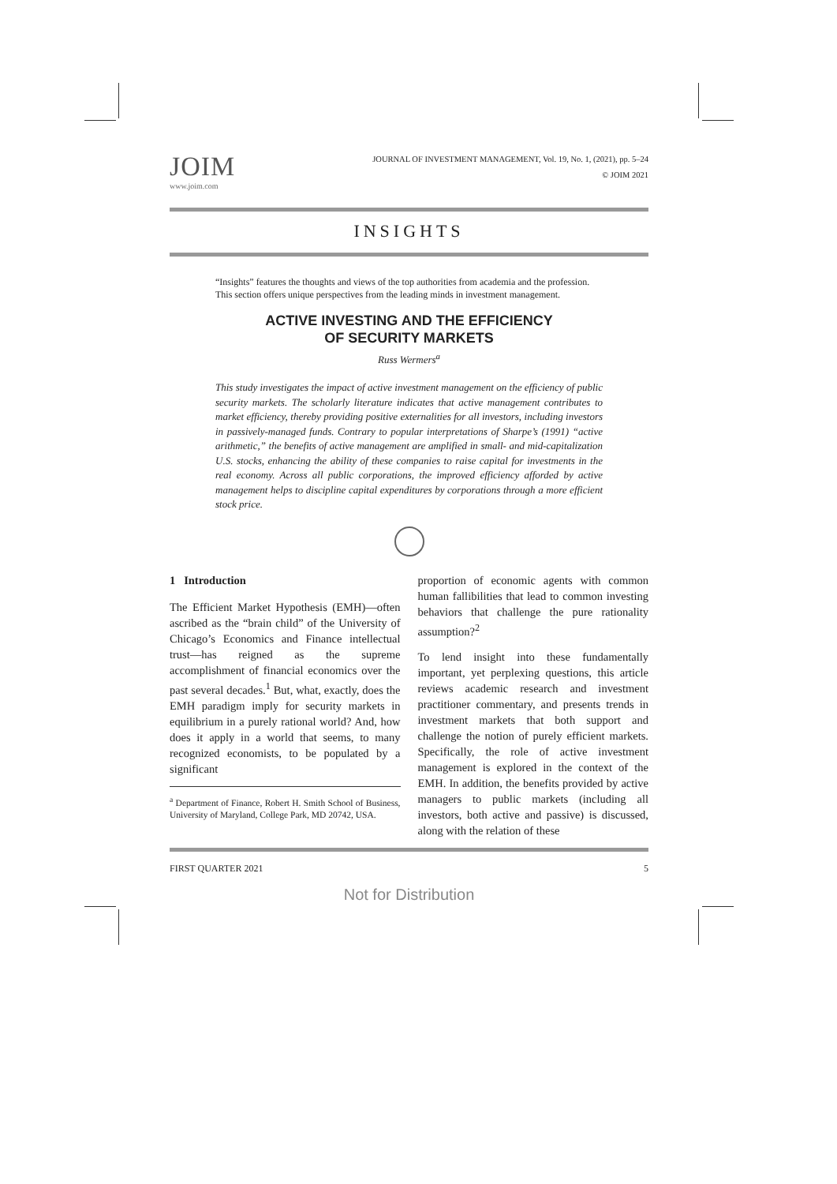JOIM
www.joim.com
JOURNAL OF INVESTMENT MANAGEMENT, Vol. 19, No. 1, (2021), pp. 5–24
© JOIM 2021
INSIGHTS
“Insights” features the thoughts and views of the top authorities from academia and the profession. This section offers unique perspectives from the leading minds in investment management.
ACTIVE INVESTING AND THE EFFICIENCY
OF SECURITY MARKETS
Russ Wermers<sup>a</sup>
This study investigates the impact of active investment management on the efficiency of public security markets. The scholarly literature indicates that active management contributes to market efficiency, thereby providing positive externalities for all investors, including investors in passively-managed funds. Contrary to popular interpretations of Sharpe’s (1991) “active arithmetic,” the benefits of active management are amplified in small- and mid-capitalization U.S. stocks, enhancing the ability of these companies to raise capital for investments in the real economy. Across all public corporations, the improved efficiency afforded by active management helps to discipline capital expenditures by corporations through a more efficient stock price.
1 Introduction
The Efficient Market Hypothesis (EMH)—often ascribed as the “brain child” of the University of Chicago’s Economics and Finance intellectual trust—has reigned as the supreme accomplishment of financial economics over the past several decades.<sup>1</sup> But, what, exactly, does the EMH paradigm imply for security markets in equilibrium in a purely rational world? And, how does it apply in a world that seems, to many recognized economists, to be populated by a significant
<sup>a</sup> Department of Finance, Robert H. Smith School of Business, University of Maryland, College Park, MD 20742, USA.
proportion of economic agents with common human fallibilities that lead to common investing behaviors that challenge the pure rationality assumption?<sup>2</sup>
To lend insight into these fundamentally important, yet perplexing questions, this article reviews academic research and investment practitioner commentary, and presents trends in investment markets that both support and challenge the notion of purely efficient markets. Specifically, the role of active investment management is explored in the context of the EMH. In addition, the benefits provided by active managers to public markets (including all investors, both active and passive) is discussed, along with the relation of these
FIRST QUARTER 2021 5
Not for Distribution